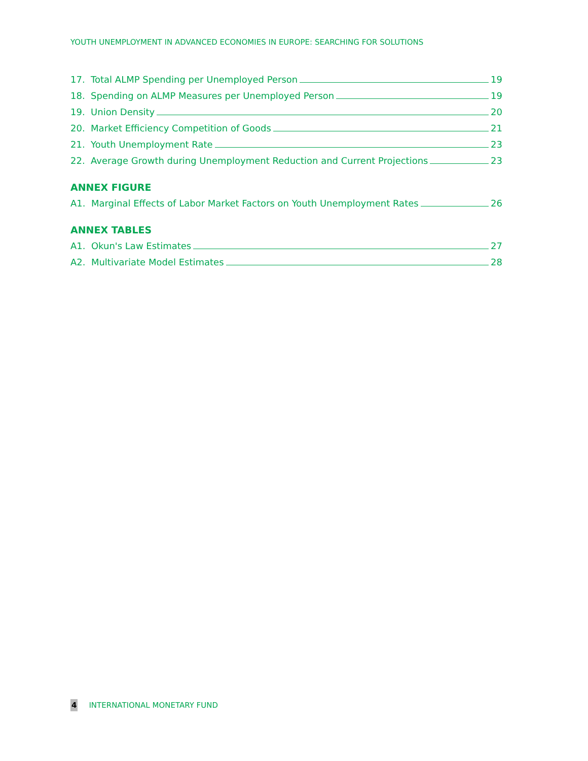YOUTH UNEMPLOYMENT IN ADVANCED ECONOMIES IN EUROPE: SEARCHING FOR SOLUTIONS
17. Total ALMP Spending per Unemployed Person 19
18. Spending on ALMP Measures per Unemployed Person 19
19. Union Density 20
20. Market Efficiency Competition of Goods 21
21. Youth Unemployment Rate 23
22. Average Growth during Unemployment Reduction and Current Projections 23
ANNEX FIGURE
A1. Marginal Effects of Labor Market Factors on Youth Unemployment Rates 26
ANNEX TABLES
A1. Okun's Law Estimates 27
A2. Multivariate Model Estimates 28
4 INTERNATIONAL MONETARY FUND